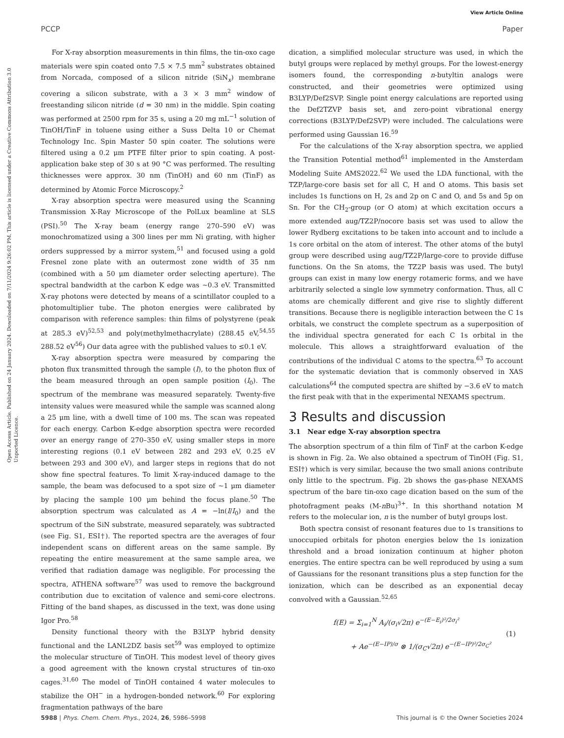View Article Online
PCCP Paper
Open Access Article. Published on 24 January 2024. Downloaded on 7/11/2024 9:26:02 PM. This article is licensed under a Creative Commons Attribution 3.0 Unported Licence.
For X-ray absorption measurements in thin films, the tin-oxo cage materials were spin coated onto 7.5 × 7.5 mm<sup>2</sup> substrates obtained from Norcada, composed of a silicon nitride (SiN<sub>x</sub>) membrane covering a silicon substrate, with a 3 × 3 mm<sup>2</sup> window of freestanding silicon nitride (d = 30 nm) in the middle. Spin coating was performed at 2500 rpm for 35 s, using a 20 mg mL<sup>−1</sup> solution of TinOH/TinF in toluene using either a Suss Delta 10 or Chemat Technology Inc. Spin Master 50 spin coater. The solutions were filtered using a 0.2 μm PTFE filter prior to spin coating. A post-application bake step of 30 s at 90 °C was performed. The resulting thicknesses were approx. 30 nm (TinOH) and 60 nm (TinF) as determined by Atomic Force Microscopy.<sup>2</sup>
X-ray absorption spectra were measured using the Scanning Transmission X-Ray Microscope of the PolLux beamline at SLS (PSI).<sup>50</sup> The X-ray beam (energy range 270–590 eV) was monochromatized using a 300 lines per mm Ni grating, with higher orders suppressed by a mirror system,<sup>51</sup> and focused using a gold Fresnel zone plate with an outermost zone width of 35 nm (combined with a 50 μm diameter order selecting aperture). The spectral bandwidth at the carbon K edge was ∼0.3 eV. Transmitted X-ray photons were detected by means of a scintillator coupled to a photomultiplier tube. The photon energies were calibrated by comparison with reference samples: thin films of polystyrene (peak at 285.3 eV)<sup>52,53</sup> and poly(methylmethacrylate) (288.45 eV,<sup>54,55</sup> 288.52 eV<sup>56</sup>) Our data agree with the published values to ≤0.1 eV.
X-ray absorption spectra were measured by comparing the photon flux transmitted through the sample (I), to the photon flux of the beam measured through an open sample position (I<sub>0</sub>). The spectrum of the membrane was measured separately. Twenty-five intensity values were measured while the sample was scanned along a 25 μm line, with a dwell time of 100 ms. The scan was repeated for each energy. Carbon K-edge absorption spectra were recorded over an energy range of 270–350 eV, using smaller steps in more interesting regions (0.1 eV between 282 and 293 eV, 0.25 eV between 293 and 300 eV), and larger steps in regions that do not show fine spectral features. To limit X-ray-induced damage to the sample, the beam was defocused to a spot size of ∼1 μm diameter by placing the sample 100 μm behind the focus plane.<sup>50</sup> The absorption spectrum was calculated as A = −ln(I/I<sub>0</sub>) and the spectrum of the SiN substrate, measured separately, was subtracted (see Fig. S1, ESI†). The reported spectra are the averages of four independent scans on different areas on the same sample. By repeating the entire measurement at the same sample area, we verified that radiation damage was negligible. For processing the spectra, ATHENA software<sup>57</sup> was used to remove the background contribution due to excitation of valence and semi-core electrons. Fitting of the band shapes, as discussed in the text, was done using Igor Pro.<sup>58</sup>
Density functional theory with the B3LYP hybrid density functional and the LANL2DZ basis set<sup>59</sup> was employed to optimize the molecular structure of TinOH. This modest level of theory gives a good agreement with the known crystal structures of tin-oxo cages.<sup>31,60</sup> The model of TinOH contained 4 water molecules to stabilize the OH<sup>−</sup> in a hydrogen-bonded network.<sup>60</sup> For exploring fragmentation pathways of the bare
dication, a simplified molecular structure was used, in which the butyl groups were replaced by methyl groups. For the lowest-energy isomers found, the corresponding n-butyltin analogs were constructed, and their geometries were optimized using B3LYP/Def2SVP. Single point energy calculations are reported using the Def2TZVP basis set, and zero-point vibrational energy corrections (B3LYP/Def2SVP) were included. The calculations were performed using Gaussian 16.<sup>59</sup>
For the calculations of the X-ray absorption spectra, we applied the Transition Potential method<sup>61</sup> implemented in the Amsterdam Modeling Suite AMS2022.<sup>62</sup> We used the LDA functional, with the TZP/large-core basis set for all C, H and O atoms. This basis set includes 1s functions on H, 2s and 2p on C and O, and 5s and 5p on Sn. For the CH<sub>2</sub>-group (or O atom) at which excitation occurs a more extended aug/TZ2P/nocore basis set was used to allow the lower Rydberg excitations to be taken into account and to include a 1s core orbital on the atom of interest. The other atoms of the butyl group were described using aug/TZ2P/large-core to provide diffuse functions. On the Sn atoms, the TZ2P basis was used. The butyl groups can exist in many low energy rotameric forms, and we have arbitrarily selected a single low symmetry conformation. Thus, all C atoms are chemically different and give rise to slightly different transitions. Because there is negligible interaction between the C 1s orbitals, we construct the complete spectrum as a superposition of the individual spectra generated for each C 1s orbital in the molecule. This allows a straightforward evaluation of the contributions of the individual C atoms to the spectra.<sup>63</sup> To account for the systematic deviation that is commonly observed in XAS calculations<sup>64</sup> the computed spectra are shifted by −3.6 eV to match the first peak with that in the experimental NEXAMS spectrum.
3 Results and discussion
3.1 Near edge X-ray absorption spectra
The absorption spectrum of a thin film of TinF at the carbon K-edge is shown in Fig. 2a. We also obtained a spectrum of TinOH (Fig. S1, ESI†) which is very similar, because the two small anions contribute only little to the spectrum. Fig. 2b shows the gas-phase NEXAMS spectrum of the bare tin-oxo cage dication based on the sum of the photofragment peaks (M-n Bu)<sup>3+</sup>. In this shorthand notation M refers to the molecular ion, n is the number of butyl groups lost.
Both spectra consist of resonant features due to 1s transitions to unoccupied orbitals for photon energies below the 1s ionization threshold and a broad ionization continuum at higher photon energies. The entire spectra can be well reproduced by using a sum of Gaussians for the resonant transitions plus a step function for the ionization, which can be described as an exponential decay convolved with a Gaussian.<sup>52,65</sup>
f(E) = Σ<sub>i=1</sub><sup>N</sup> A<sub>i</sub>/(σ<sub>i</sub>√2π) e<sup>−(E−E<sub>i</sub>)²/2σ<sub>i</sub>²</sup>
+ Ae<sup>−(E−IP)/σ</sup> ⊗ 1/(σ<sub>C</sub>√2π) e<sup>−(E−IP)²/2σ<sub>C</sub>²</sup>
(1)
5988 | Phys. Chem. Chem. Phys., 2024, 26, 5986–5998 This journal is © the Owner Societies 2024